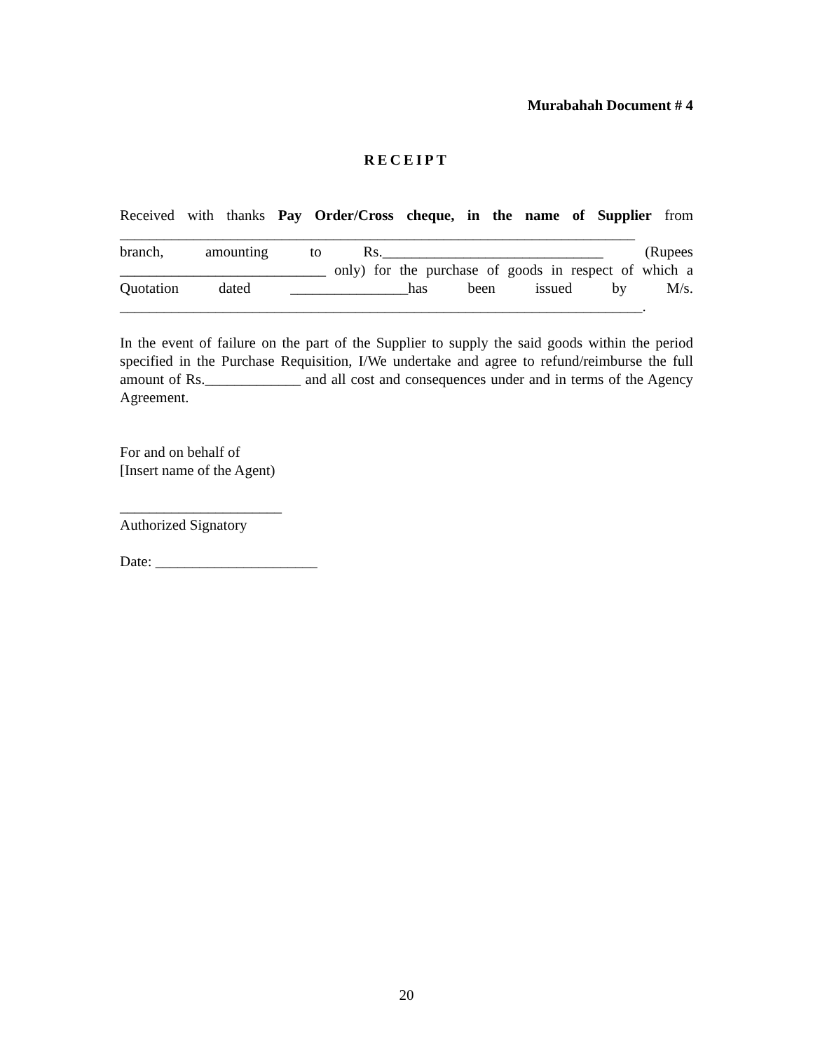Murabahah Document # 4
RECEIPT
Received with thanks Pay Order/Cross cheque, in the name of Supplier from ______________________________________________________________________
branch, amounting to Rs.______________________________ (Rupees
____________________________ only) for the purchase of goods in respect of which a
Quotation dated ________________has been issued by M/s.
_______________________________________________________________________.
In the event of failure on the part of the Supplier to supply the said goods within the period specified in the Purchase Requisition, I/We undertake and agree to refund/reimburse the full amount of Rs._____________ and all cost and consequences under and in terms of the Agency Agreement.
For and on behalf of
[Insert name of the Agent)
______________________
Authorized Signatory
Date: ______________________
20